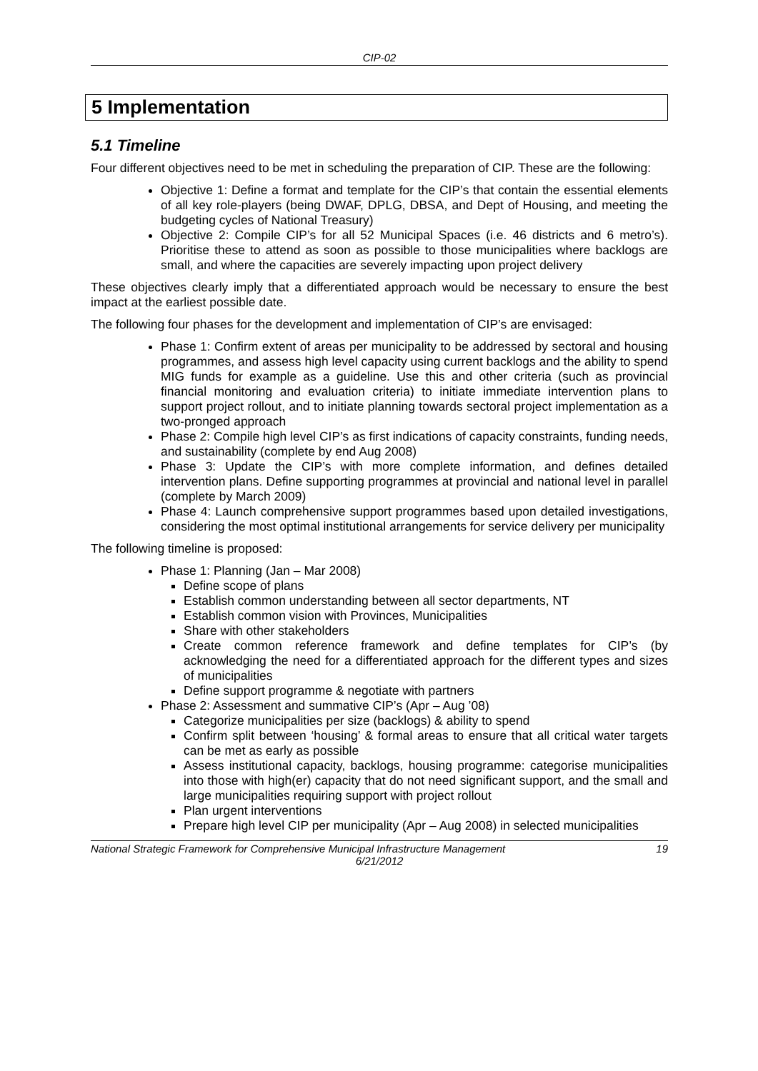CIP-02
5 Implementation
5.1 Timeline
Four different objectives need to be met in scheduling the preparation of CIP. These are the following:
Objective 1: Define a format and template for the CIP’s that contain the essential elements of all key role-players (being DWAF, DPLG, DBSA, and Dept of Housing, and meeting the budgeting cycles of National Treasury)
Objective 2: Compile CIP’s for all 52 Municipal Spaces (i.e. 46 districts and 6 metro’s). Prioritise these to attend as soon as possible to those municipalities where backlogs are small, and where the capacities are severely impacting upon project delivery
These objectives clearly imply that a differentiated approach would be necessary to ensure the best impact at the earliest possible date.
The following four phases for the development and implementation of CIP’s are envisaged:
Phase 1: Confirm extent of areas per municipality to be addressed by sectoral and housing programmes, and assess high level capacity using current backlogs and the ability to spend MIG funds for example as a guideline. Use this and other criteria (such as provincial financial monitoring and evaluation criteria) to initiate immediate intervention plans to support project rollout, and to initiate planning towards sectoral project implementation as a two-pronged approach
Phase 2: Compile high level CIP’s as first indications of capacity constraints, funding needs, and sustainability (complete by end Aug 2008)
Phase 3: Update the CIP’s with more complete information, and defines detailed intervention plans. Define supporting programmes at provincial and national level in parallel (complete by March 2009)
Phase 4: Launch comprehensive support programmes based upon detailed investigations, considering the most optimal institutional arrangements for service delivery per municipality
The following timeline is proposed:
Phase 1: Planning (Jan – Mar 2008)
Define scope of plans
Establish common understanding between all sector departments, NT
Establish common vision with Provinces, Municipalities
Share with other stakeholders
Create common reference framework and define templates for CIP’s (by acknowledging the need for a differentiated approach for the different types and sizes of municipalities
Define support programme & negotiate with partners
Phase 2: Assessment and summative CIP’s (Apr – Aug ’08)
Categorize municipalities per size (backlogs) & ability to spend
Confirm split between ‘housing’ & formal areas to ensure that all critical water targets can be met as early as possible
Assess institutional capacity, backlogs, housing programme: categorise municipalities into those with high(er) capacity that do not need significant support, and the small and large municipalities requiring support with project rollout
Plan urgent interventions
Prepare high level CIP per municipality (Apr – Aug 2008) in selected municipalities
National Strategic Framework for Comprehensive Municipal Infrastructure Management 19
6/21/2012